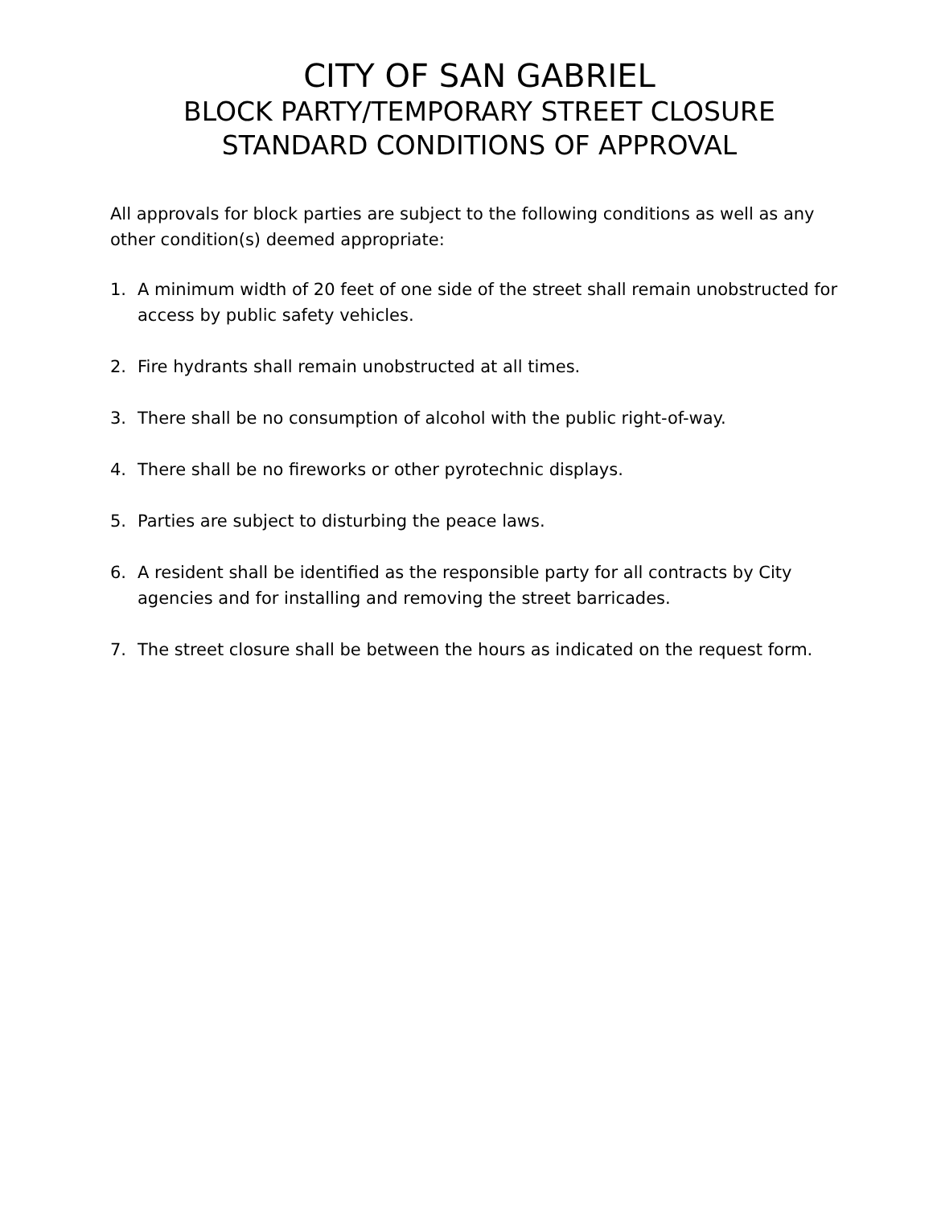CITY OF SAN GABRIEL
BLOCK PARTY/TEMPORARY STREET CLOSURE
STANDARD CONDITIONS OF APPROVAL
All approvals for block parties are subject to the following conditions as well as any other condition(s) deemed appropriate:
1. A minimum width of 20 feet of one side of the street shall remain unobstructed for access by public safety vehicles.
2. Fire hydrants shall remain unobstructed at all times.
3. There shall be no consumption of alcohol with the public right-of-way.
4. There shall be no fireworks or other pyrotechnic displays.
5. Parties are subject to disturbing the peace laws.
6. A resident shall be identified as the responsible party for all contracts by City agencies and for installing and removing the street barricades.
7. The street closure shall be between the hours as indicated on the request form.